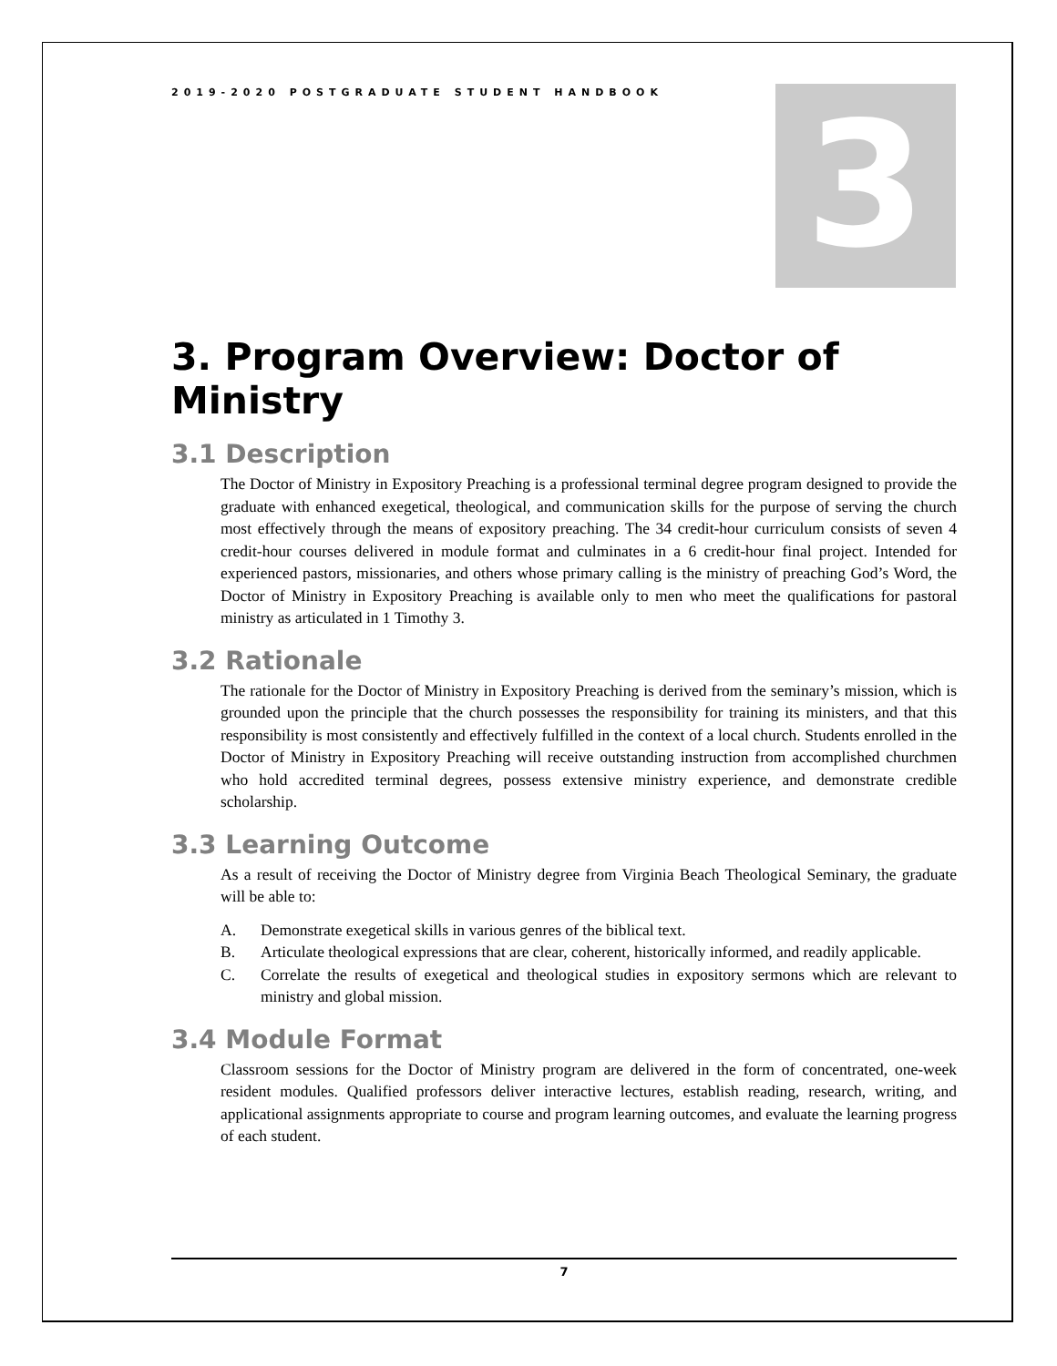3
2019-2020 POSTGRADUATE STUDENT HANDBOOK
3. Program Overview: Doctor of Ministry
3.1 Description
The Doctor of Ministry in Expository Preaching is a professional terminal degree program designed to provide the graduate with enhanced exegetical, theological, and communication skills for the purpose of serving the church most effectively through the means of expository preaching. The 34 credit-hour curriculum consists of seven 4 credit-hour courses delivered in module format and culminates in a 6 credit-hour final project. Intended for experienced pastors, missionaries, and others whose primary calling is the ministry of preaching God’s Word, the Doctor of Ministry in Expository Preaching is available only to men who meet the qualifications for pastoral ministry as articulated in 1 Timothy 3.
3.2 Rationale
The rationale for the Doctor of Ministry in Expository Preaching is derived from the seminary’s mission, which is grounded upon the principle that the church possesses the responsibility for training its ministers, and that this responsibility is most consistently and effectively fulfilled in the context of a local church. Students enrolled in the Doctor of Ministry in Expository Preaching will receive outstanding instruction from accomplished churchmen who hold accredited terminal degrees, possess extensive ministry experience, and demonstrate credible scholarship.
3.3 Learning Outcome
As a result of receiving the Doctor of Ministry degree from Virginia Beach Theological Seminary, the graduate will be able to:
A. Demonstrate exegetical skills in various genres of the biblical text.
B. Articulate theological expressions that are clear, coherent, historically informed, and readily applicable.
C. Correlate the results of exegetical and theological studies in expository sermons which are relevant to ministry and global mission.
3.4 Module Format
Classroom sessions for the Doctor of Ministry program are delivered in the form of concentrated, one-week resident modules. Qualified professors deliver interactive lectures, establish reading, research, writing, and applicational assignments appropriate to course and program learning outcomes, and evaluate the learning progress of each student.
7